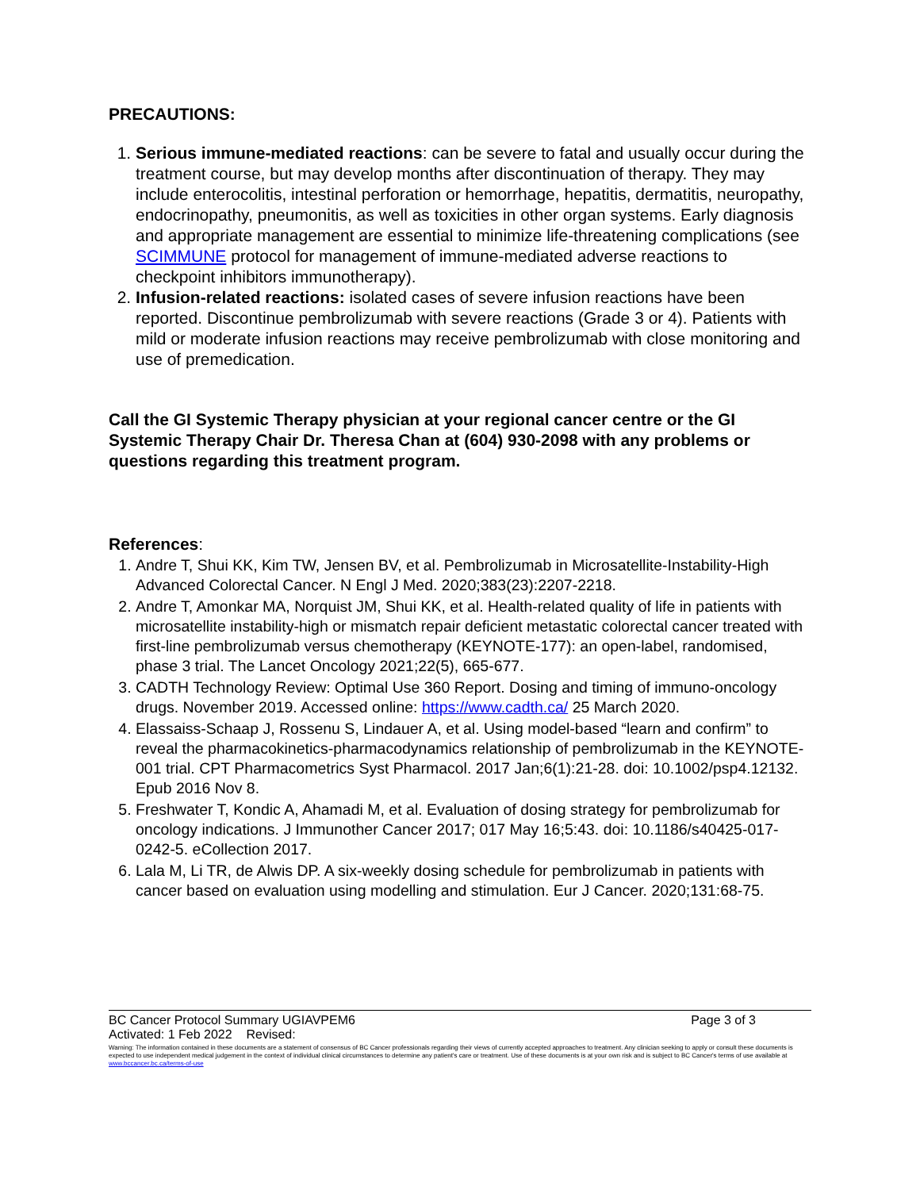PRECAUTIONS:
1. Serious immune-mediated reactions: can be severe to fatal and usually occur during the treatment course, but may develop months after discontinuation of therapy. They may include enterocolitis, intestinal perforation or hemorrhage, hepatitis, dermatitis, neuropathy, endocrinopathy, pneumonitis, as well as toxicities in other organ systems. Early diagnosis and appropriate management are essential to minimize life-threatening complications (see SCIMMUNE protocol for management of immune-mediated adverse reactions to checkpoint inhibitors immunotherapy).
2. Infusion-related reactions: isolated cases of severe infusion reactions have been reported. Discontinue pembrolizumab with severe reactions (Grade 3 or 4). Patients with mild or moderate infusion reactions may receive pembrolizumab with close monitoring and use of premedication.
Call the GI Systemic Therapy physician at your regional cancer centre or the GI Systemic Therapy Chair Dr. Theresa Chan at (604) 930-2098 with any problems or questions regarding this treatment program.
References:
1. Andre T, Shui KK, Kim TW, Jensen BV, et al. Pembrolizumab in Microsatellite-Instability-High Advanced Colorectal Cancer. N Engl J Med. 2020;383(23):2207-2218.
2. Andre T, Amonkar MA, Norquist JM, Shui KK, et al. Health-related quality of life in patients with microsatellite instability-high or mismatch repair deficient metastatic colorectal cancer treated with first-line pembrolizumab versus chemotherapy (KEYNOTE-177): an open-label, randomised, phase 3 trial. The Lancet Oncology 2021;22(5), 665-677.
3. CADTH Technology Review: Optimal Use 360 Report. Dosing and timing of immuno-oncology drugs. November 2019. Accessed online: https://www.cadth.ca/ 25 March 2020.
4. Elassaiss-Schaap J, Rossenu S, Lindauer A, et al. Using model-based “learn and confirm” to reveal the pharmacokinetics-pharmacodynamics relationship of pembrolizumab in the KEYNOTE-001 trial. CPT Pharmacometrics Syst Pharmacol. 2017 Jan;6(1):21-28. doi: 10.1002/psp4.12132. Epub 2016 Nov 8.
5. Freshwater T, Kondic A, Ahamadi M, et al. Evaluation of dosing strategy for pembrolizumab for oncology indications. J Immunother Cancer 2017; 017 May 16;5:43. doi: 10.1186/s40425-017-0242-5. eCollection 2017.
6. Lala M, Li TR, de Alwis DP. A six-weekly dosing schedule for pembrolizumab in patients with cancer based on evaluation using modelling and stimulation. Eur J Cancer. 2020;131:68-75.
BC Cancer Protocol Summary UGIAVPEM6 Page 3 of 3
Activated: 1 Feb 2022 Revised:
Warning: The information contained in these documents are a statement of consensus of BC Cancer professionals regarding their views of currently accepted approaches to treatment. Any clinician seeking to apply or consult these documents is expected to use independent medical judgement in the context of individual clinical circumstances to determine any patient's care or treatment. Use of these documents is at your own risk and is subject to BC Cancer's terms of use available at www.bccancer.bc.ca/terms-of-use